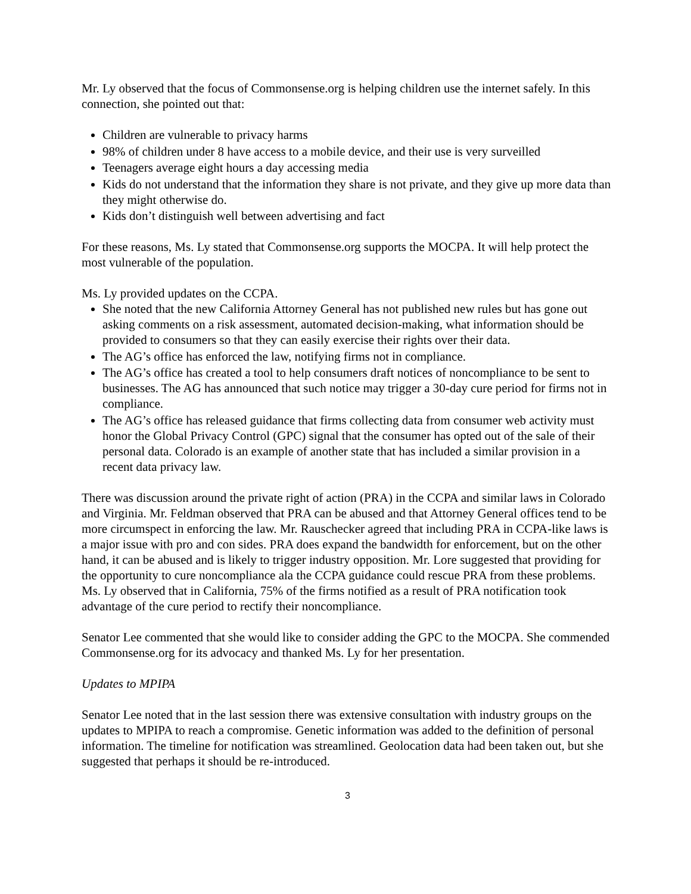Mr. Ly observed that the focus of Commonsense.org is helping children use the internet safely. In this connection, she pointed out that:
Children are vulnerable to privacy harms
98% of children under 8 have access to a mobile device, and their use is very surveilled
Teenagers average eight hours a day accessing media
Kids do not understand that the information they share is not private, and they give up more data than they might otherwise do.
Kids don’t distinguish well between advertising and fact
For these reasons, Ms. Ly stated that Commonsense.org supports the MOCPA. It will help protect the most vulnerable of the population.
Ms. Ly provided updates on the CCPA.
She noted that the new California Attorney General has not published new rules but has gone out asking comments on a risk assessment, automated decision-making, what information should be provided to consumers so that they can easily exercise their rights over their data.
The AG’s office has enforced the law, notifying firms not in compliance.
The AG’s office has created a tool to help consumers draft notices of noncompliance to be sent to businesses. The AG has announced that such notice may trigger a 30-day cure period for firms not in compliance.
The AG’s office has released guidance that firms collecting data from consumer web activity must honor the Global Privacy Control (GPC) signal that the consumer has opted out of the sale of their personal data. Colorado is an example of another state that has included a similar provision in a recent data privacy law.
There was discussion around the private right of action (PRA) in the CCPA and similar laws in Colorado and Virginia. Mr. Feldman observed that PRA can be abused and that Attorney General offices tend to be more circumspect in enforcing the law. Mr. Rauschecker agreed that including PRA in CCPA-like laws is a major issue with pro and con sides. PRA does expand the bandwidth for enforcement, but on the other hand, it can be abused and is likely to trigger industry opposition. Mr. Lore suggested that providing for the opportunity to cure noncompliance ala the CCPA guidance could rescue PRA from these problems. Ms. Ly observed that in California, 75% of the firms notified as a result of PRA notification took advantage of the cure period to rectify their noncompliance.
Senator Lee commented that she would like to consider adding the GPC to the MOCPA. She commended Commonsense.org for its advocacy and thanked Ms. Ly for her presentation.
Updates to MPIPA
Senator Lee noted that in the last session there was extensive consultation with industry groups on the updates to MPIPA to reach a compromise. Genetic information was added to the definition of personal information. The timeline for notification was streamlined. Geolocation data had been taken out, but she suggested that perhaps it should be re-introduced.
3